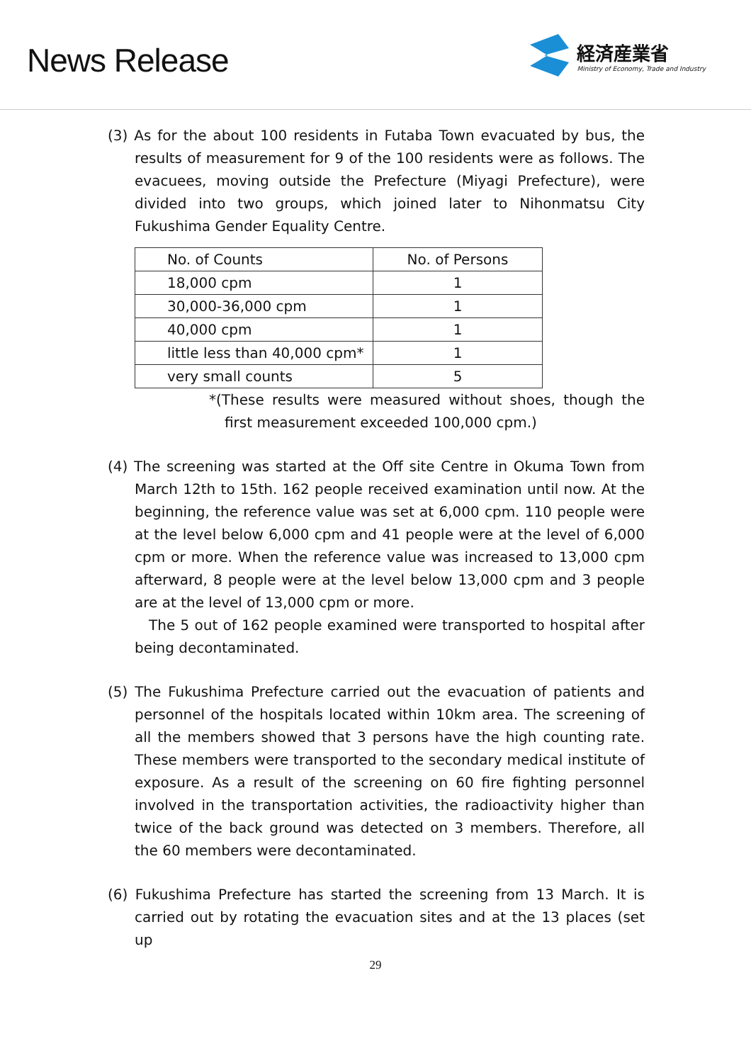News Release
経済産業省
Ministry of Economy, Trade and Industry
(3) As for the about 100 residents in Futaba Town evacuated by bus, the results of measurement for 9 of the 100 residents were as follows. The evacuees, moving outside the Prefecture (Miyagi Prefecture), were divided into two groups, which joined later to Nihonmatsu City Fukushima Gender Equality Centre.
| No. of Counts | No. of Persons |
| --- | --- |
| 18,000 cpm | 1 |
| 30,000-36,000 cpm | 1 |
| 40,000 cpm | 1 |
| little less than 40,000 cpm* | 1 |
| very small counts | 5 |
*(These results were measured without shoes, though the first measurement exceeded 100,000 cpm.)
(4) The screening was started at the Off site Centre in Okuma Town from March 12th to 15th. 162 people received examination until now. At the beginning, the reference value was set at 6,000 cpm. 110 people were at the level below 6,000 cpm and 41 people were at the level of 6,000 cpm or more. When the reference value was increased to 13,000 cpm afterward, 8 people were at the level below 13,000 cpm and 3 people are at the level of 13,000 cpm or more.
The 5 out of 162 people examined were transported to hospital after being decontaminated.
(5) The Fukushima Prefecture carried out the evacuation of patients and personnel of the hospitals located within 10km area. The screening of all the members showed that 3 persons have the high counting rate. These members were transported to the secondary medical institute of exposure. As a result of the screening on 60 fire fighting personnel involved in the transportation activities, the radioactivity higher than twice of the back ground was detected on 3 members. Therefore, all the 60 members were decontaminated.
(6) Fukushima Prefecture has started the screening from 13 March. It is carried out by rotating the evacuation sites and at the 13 places (set up
29